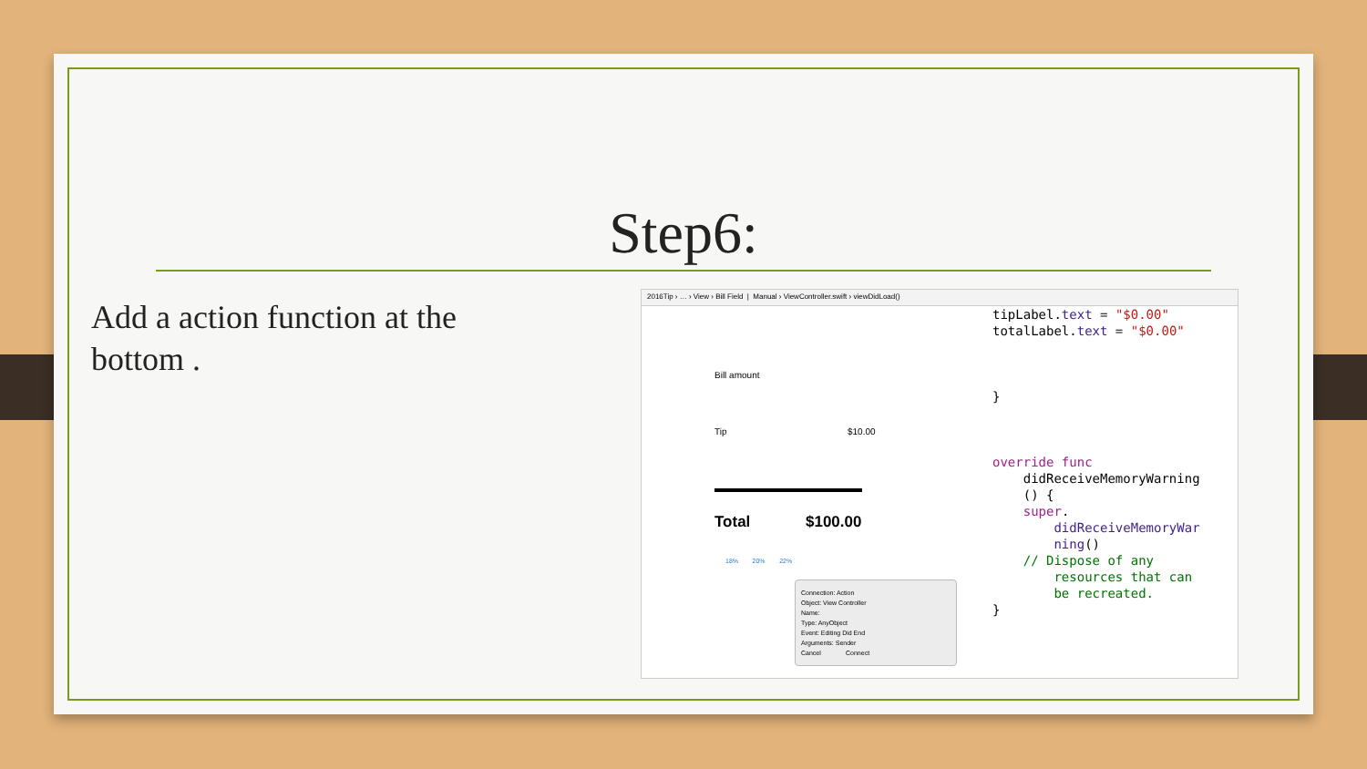Step6:
Add a action function at the bottom .
2016Tip › … › View › Bill Field | Manual › ViewController.swift › viewDidLoad()
Bill amount
Tip $10.00
Total $100.00
18% 20% 22%
Connection: Action
Object: View Controller
Name:
Type: AnyObject
Event: Editing Did End
Arguments: Sender
Cancel Connect
tipLabel.text = "$0.00" totalLabel.text = "$0.00" } override func didReceiveMemoryWarning () { super. didReceiveMemoryWar ning() // Dispose of any resources that can be recreated. }